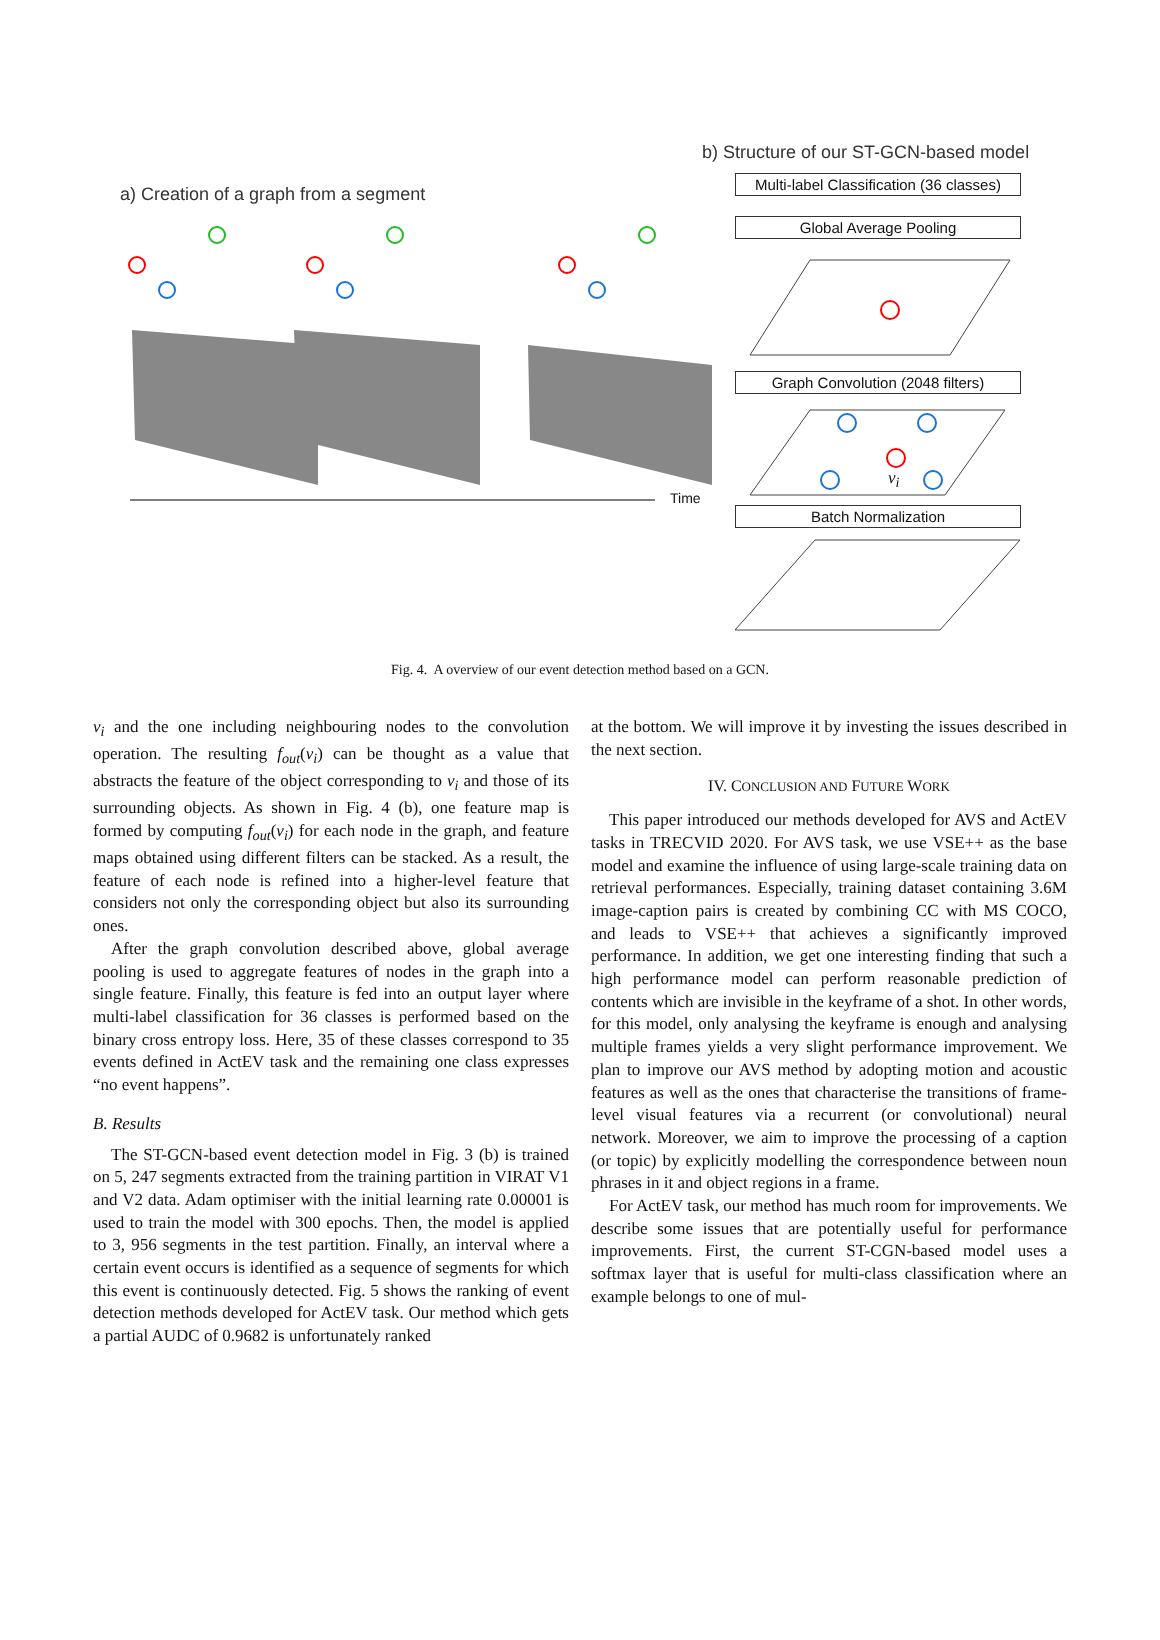a) Creation of a graph from a segment
b) Structure of our ST-GCN-based model
Time
Multi-label Classification (36 classes)
Global Average Pooling
Graph Convolution (2048 filters)
Batch Normalization
v<sub>i</sub>
Fig. 4. A overview of our event detection method based on a GCN.
v<sub>i</sub> and the one including neighbouring nodes to the convolution operation. The resulting f<sub>out</sub>(v<sub>i</sub>) can be thought as a value that abstracts the feature of the object corresponding to v<sub>i</sub> and those of its surrounding objects. As shown in Fig. 4 (b), one feature map is formed by computing f<sub>out</sub>(v<sub>i</sub>) for each node in the graph, and feature maps obtained using different filters can be stacked. As a result, the feature of each node is refined into a higher-level feature that considers not only the corresponding object but also its surrounding ones.
After the graph convolution described above, global average pooling is used to aggregate features of nodes in the graph into a single feature. Finally, this feature is fed into an output layer where multi-label classification for 36 classes is performed based on the binary cross entropy loss. Here, 35 of these classes correspond to 35 events defined in ActEV task and the remaining one class expresses “no event happens”.
B. Results
The ST-GCN-based event detection model in Fig. 3 (b) is trained on 5, 247 segments extracted from the training partition in VIRAT V1 and V2 data. Adam optimiser with the initial learning rate 0.00001 is used to train the model with 300 epochs. Then, the model is applied to 3, 956 segments in the test partition. Finally, an interval where a certain event occurs is identified as a sequence of segments for which this event is continuously detected. Fig. 5 shows the ranking of event detection methods developed for ActEV task. Our method which gets a partial AUDC of 0.9682 is unfortunately ranked
at the bottom. We will improve it by investing the issues described in the next section.
IV. CONCLUSION AND FUTURE WORK
This paper introduced our methods developed for AVS and ActEV tasks in TRECVID 2020. For AVS task, we use VSE++ as the base model and examine the influence of using large-scale training data on retrieval performances. Especially, training dataset containing 3.6M image-caption pairs is created by combining CC with MS COCO, and leads to VSE++ that achieves a significantly improved performance. In addition, we get one interesting finding that such a high performance model can perform reasonable prediction of contents which are invisible in the keyframe of a shot. In other words, for this model, only analysing the keyframe is enough and analysing multiple frames yields a very slight performance improvement. We plan to improve our AVS method by adopting motion and acoustic features as well as the ones that characterise the transitions of frame-level visual features via a recurrent (or convolutional) neural network. Moreover, we aim to improve the processing of a caption (or topic) by explicitly modelling the correspondence between noun phrases in it and object regions in a frame.
For ActEV task, our method has much room for improvements. We describe some issues that are potentially useful for performance improvements. First, the current ST-CGN-based model uses a softmax layer that is useful for multi-class classification where an example belongs to one of mul-